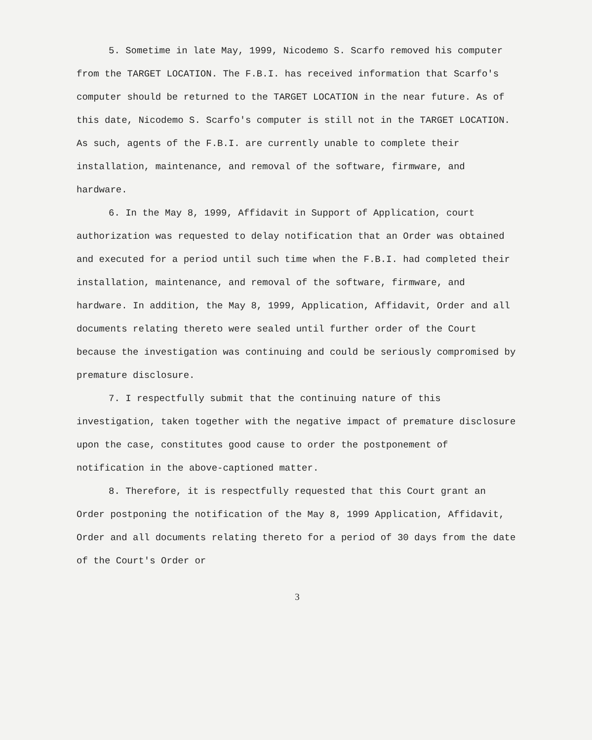5. Sometime in late May, 1999, Nicodemo S. Scarfo removed his computer from the TARGET LOCATION. The F.B.I. has received information that Scarfo's computer should be returned to the TARGET LOCATION in the near future. As of this date, Nicodemo S. Scarfo's computer is still not in the TARGET LOCATION. As such, agents of the F.B.I. are currently unable to complete their installation, maintenance, and removal of the software, firmware, and hardware.
6. In the May 8, 1999, Affidavit in Support of Application, court authorization was requested to delay notification that an Order was obtained and executed for a period until such time when the F.B.I. had completed their installation, maintenance, and removal of the software, firmware, and hardware. In addition, the May 8, 1999, Application, Affidavit, Order and all documents relating thereto were sealed until further order of the Court because the investigation was continuing and could be seriously compromised by premature disclosure.
7. I respectfully submit that the continuing nature of this investigation, taken together with the negative impact of premature disclosure upon the case, constitutes good cause to order the postponement of notification in the above-captioned matter.
8. Therefore, it is respectfully requested that this Court grant an Order postponing the notification of the May 8, 1999 Application, Affidavit, Order and all documents relating thereto for a period of 30 days from the date of the Court's Order or
3